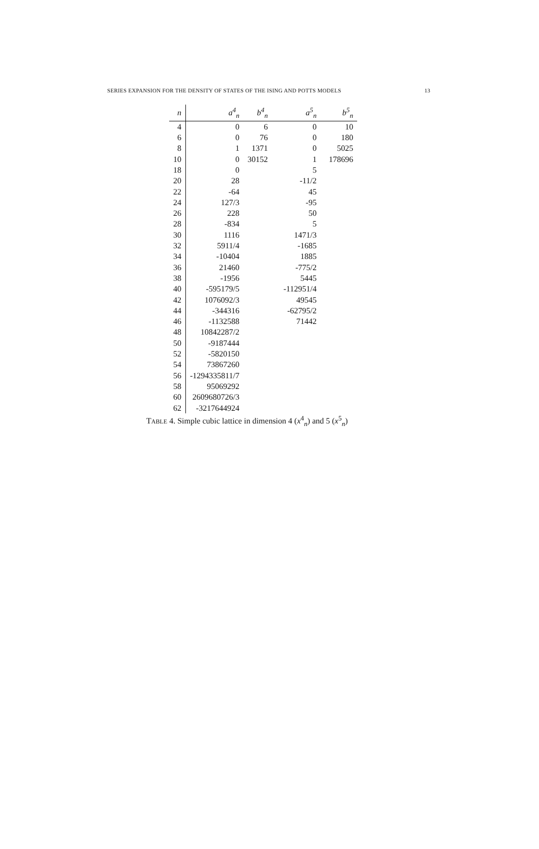SERIES EXPANSION FOR THE DENSITY OF STATES OF THE ISING AND POTTS MODELS 13
| n | a<sup>4</sup><sub>n</sub> | b<sup>4</sup><sub>n</sub> | a<sup>5</sup><sub>n</sub> | b<sup>5</sup><sub>n</sub> |
| --- | --- | --- | --- | --- |
| 4 | 0 | 6 | 0 | 10 |
| 6 | 0 | 76 | 0 | 180 |
| 8 | 1 | 1371 | 0 | 5025 |
| 10 | 0 | 30152 | 1 | 178696 |
| 18 | 0 | | 5 | |
| 20 | 28 | | -11/2 | |
| 22 | -64 | | 45 | |
| 24 | 127/3 | | -95 | |
| 26 | 228 | | 50 | |
| 28 | -834 | | 5 | |
| 30 | 1116 | | 1471/3 | |
| 32 | 5911/4 | | -1685 | |
| 34 | -10404 | | 1885 | |
| 36 | 21460 | | -775/2 | |
| 38 | -1956 | | 5445 | |
| 40 | -595179/5 | | -112951/4 | |
| 42 | 1076092/3 | | 49545 | |
| 44 | -344316 | | -62795/2 | |
| 46 | -1132588 | | 71442 | |
| 48 | 10842287/2 | | | |
| 50 | -9187444 | | | |
| 52 | -5820150 | | | |
| 54 | 73867260 | | | |
| 56 | -1294335811/7 | | | |
| 58 | 95069292 | | | |
| 60 | 2609680726/3 | | | |
| 62 | -3217644924 | | | |
TABLE 4. Simple cubic lattice in dimension 4 (x<sup>4</sup><sub>n</sub>) and 5 (x<sup>5</sup><sub>n</sub>)